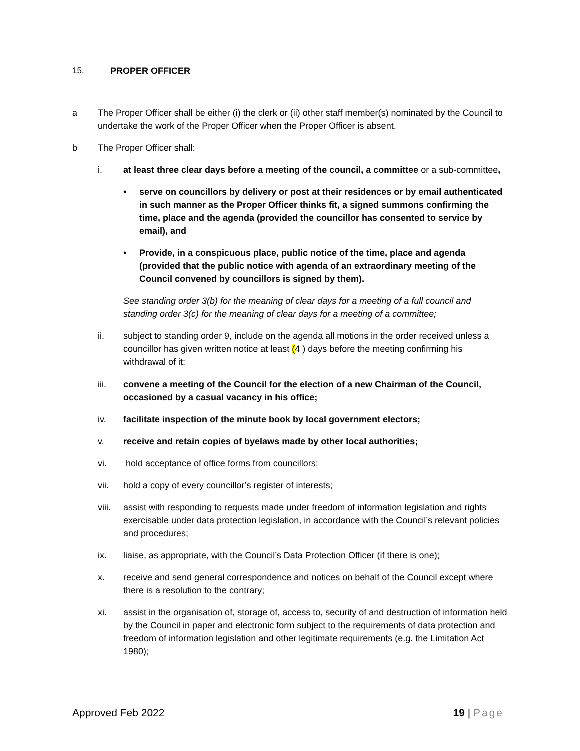15. PROPER OFFICER
a The Proper Officer shall be either (i) the clerk or (ii) other staff member(s) nominated by the Council to undertake the work of the Proper Officer when the Proper Officer is absent.
b The Proper Officer shall:
i. at least three clear days before a meeting of the council, a committee or a sub-committee,
• serve on councillors by delivery or post at their residences or by email authenticated in such manner as the Proper Officer thinks fit, a signed summons confirming the time, place and the agenda (provided the councillor has consented to service by email), and
• Provide, in a conspicuous place, public notice of the time, place and agenda (provided that the public notice with agenda of an extraordinary meeting of the Council convened by councillors is signed by them).
See standing order 3(b) for the meaning of clear days for a meeting of a full council and standing order 3(c) for the meaning of clear days for a meeting of a committee;
ii. subject to standing order 9, include on the agenda all motions in the order received unless a councillor has given written notice at least (4 ) days before the meeting confirming his withdrawal of it;
iii. convene a meeting of the Council for the election of a new Chairman of the Council, occasioned by a casual vacancy in his office;
iv. facilitate inspection of the minute book by local government electors;
v. receive and retain copies of byelaws made by other local authorities;
vi. hold acceptance of office forms from councillors;
vii. hold a copy of every councillor’s register of interests;
viii. assist with responding to requests made under freedom of information legislation and rights exercisable under data protection legislation, in accordance with the Council’s relevant policies and procedures;
ix. liaise, as appropriate, with the Council’s Data Protection Officer (if there is one);
x. receive and send general correspondence and notices on behalf of the Council except where there is a resolution to the contrary;
xi. assist in the organisation of, storage of, access to, security of and destruction of information held by the Council in paper and electronic form subject to the requirements of data protection and freedom of information legislation and other legitimate requirements (e.g. the Limitation Act 1980);
Approved Feb 2022 19 | Page